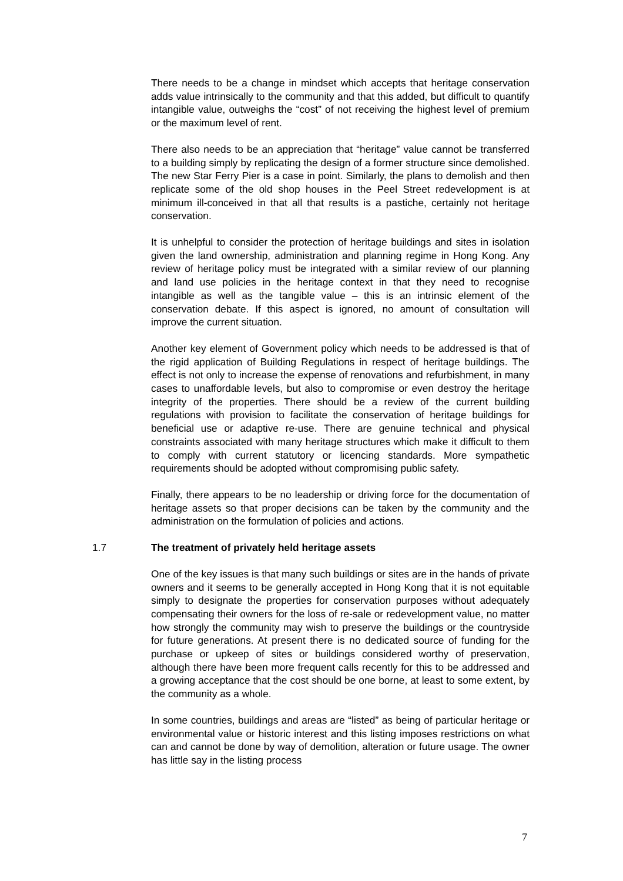There needs to be a change in mindset which accepts that heritage conservation adds value intrinsically to the community and that this added, but difficult to quantify intangible value, outweighs the “cost” of not receiving the highest level of premium or the maximum level of rent.
There also needs to be an appreciation that “heritage” value cannot be transferred to a building simply by replicating the design of a former structure since demolished. The new Star Ferry Pier is a case in point. Similarly, the plans to demolish and then replicate some of the old shop houses in the Peel Street redevelopment is at minimum ill-conceived in that all that results is a pastiche, certainly not heritage conservation.
It is unhelpful to consider the protection of heritage buildings and sites in isolation given the land ownership, administration and planning regime in Hong Kong. Any review of heritage policy must be integrated with a similar review of our planning and land use policies in the heritage context in that they need to recognise intangible as well as the tangible value – this is an intrinsic element of the conservation debate. If this aspect is ignored, no amount of consultation will improve the current situation.
Another key element of Government policy which needs to be addressed is that of the rigid application of Building Regulations in respect of heritage buildings. The effect is not only to increase the expense of renovations and refurbishment, in many cases to unaffordable levels, but also to compromise or even destroy the heritage integrity of the properties. There should be a review of the current building regulations with provision to facilitate the conservation of heritage buildings for beneficial use or adaptive re-use. There are genuine technical and physical constraints associated with many heritage structures which make it difficult to them to comply with current statutory or licencing standards. More sympathetic requirements should be adopted without compromising public safety.
Finally, there appears to be no leadership or driving force for the documentation of heritage assets so that proper decisions can be taken by the community and the administration on the formulation of policies and actions.
1.7 The treatment of privately held heritage assets
One of the key issues is that many such buildings or sites are in the hands of private owners and it seems to be generally accepted in Hong Kong that it is not equitable simply to designate the properties for conservation purposes without adequately compensating their owners for the loss of re-sale or redevelopment value, no matter how strongly the community may wish to preserve the buildings or the countryside for future generations. At present there is no dedicated source of funding for the purchase or upkeep of sites or buildings considered worthy of preservation, although there have been more frequent calls recently for this to be addressed and a growing acceptance that the cost should be one borne, at least to some extent, by the community as a whole.
In some countries, buildings and areas are “listed” as being of particular heritage or environmental value or historic interest and this listing imposes restrictions on what can and cannot be done by way of demolition, alteration or future usage. The owner has little say in the listing process
7